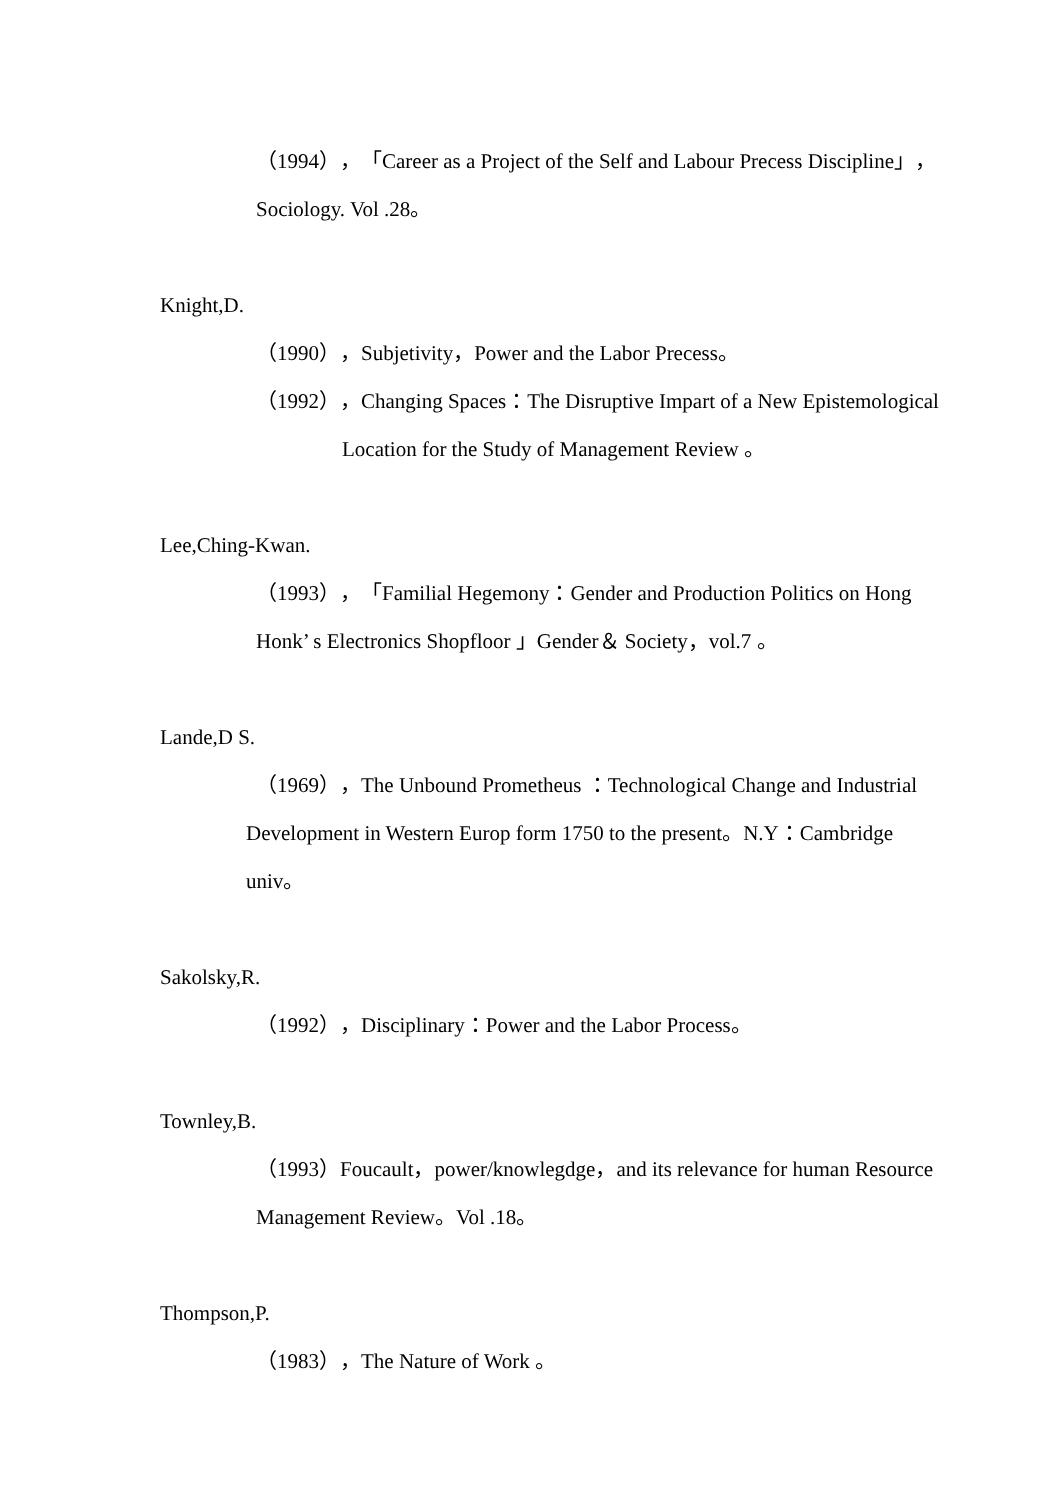（1994），「Career as a Project of the Self and Labour Precess Discipline」，
Sociology. Vol .28。
Knight,D.
（1990），Subjetivity，Power and the Labor Precess。
（1992），Changing Spaces：The Disruptive Impart of a New Epistemological
Location for the Study of Management Review 。
Lee,Ching-Kwan.
（1993），「Familial Hegemony：Gender and Production Politics on Hong
Honk’ s Electronics Shopfloor 」Gender＆ Society，vol.7 。
Lande,D S.
（1969），The Unbound Prometheus ：Technological Change and Industrial
Development in Western Europ form 1750 to the present。N.Y：Cambridge
univ。
Sakolsky,R.
（1992），Disciplinary：Power and the Labor Process。
Townley,B.
（1993）Foucault，power/knowlegdge，and its relevance for human Resource
Management Review。Vol .18。
Thompson,P.
（1983），The Nature of Work 。